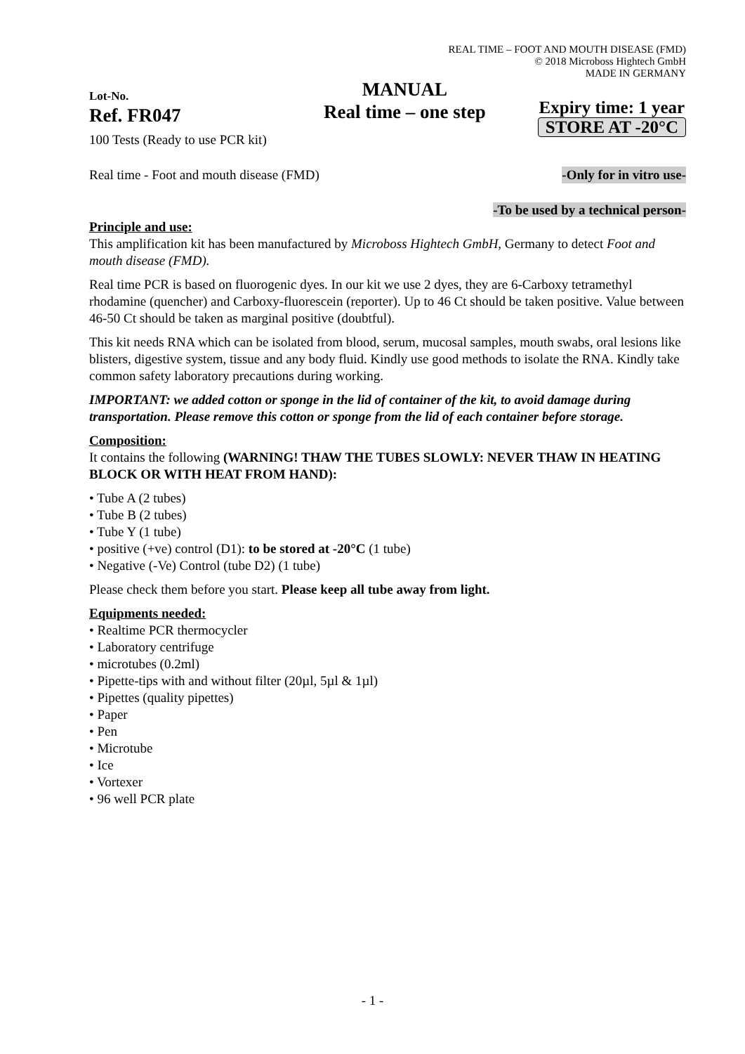REAL TIME – FOOT AND MOUTH DISEASE (FMD)
© 2018 Microboss Hightech GmbH
MADE IN GERMANY
Lot-No.
Ref. FR047
100 Tests (Ready to use PCR kit)
MANUAL
Real time – one step
Expiry time: 1 year
STORE AT -20°C
Real time - Foot and mouth disease (FMD) -Only for in vitro use-
-To be used by a technical person-
Principle and use:
This amplification kit has been manufactured by Microboss Hightech GmbH, Germany to detect Foot and mouth disease (FMD).
Real time PCR is based on fluorogenic dyes. In our kit we use 2 dyes, they are 6-Carboxy tetramethyl rhodamine (quencher) and Carboxy-fluorescein (reporter). Up to 46 Ct should be taken positive. Value between 46-50 Ct should be taken as marginal positive (doubtful).
This kit needs RNA which can be isolated from blood, serum, mucosal samples, mouth swabs, oral lesions like blisters, digestive system, tissue and any body fluid. Kindly use good methods to isolate the RNA. Kindly take common safety laboratory precautions during working.
IMPORTANT: we added cotton or sponge in the lid of container of the kit, to avoid damage during transportation. Please remove this cotton or sponge from the lid of each container before storage.
Composition:
It contains the following (WARNING! THAW THE TUBES SLOWLY: NEVER THAW IN HEATING BLOCK OR WITH HEAT FROM HAND):
• Tube A (2 tubes)
• Tube B (2 tubes)
• Tube Y (1 tube)
• positive (+ve) control (D1): to be stored at -20°C (1 tube)
• Negative (-Ve) Control (tube D2) (1 tube)
Please check them before you start. Please keep all tube away from light.
Equipments needed:
• Realtime PCR thermocycler
• Laboratory centrifuge
• microtubes (0.2ml)
• Pipette-tips with and without filter (20µl, 5µl & 1µl)
• Pipettes (quality pipettes)
• Paper
• Pen
• Microtube
• Ice
• Vortexer
• 96 well PCR plate
- 1 -